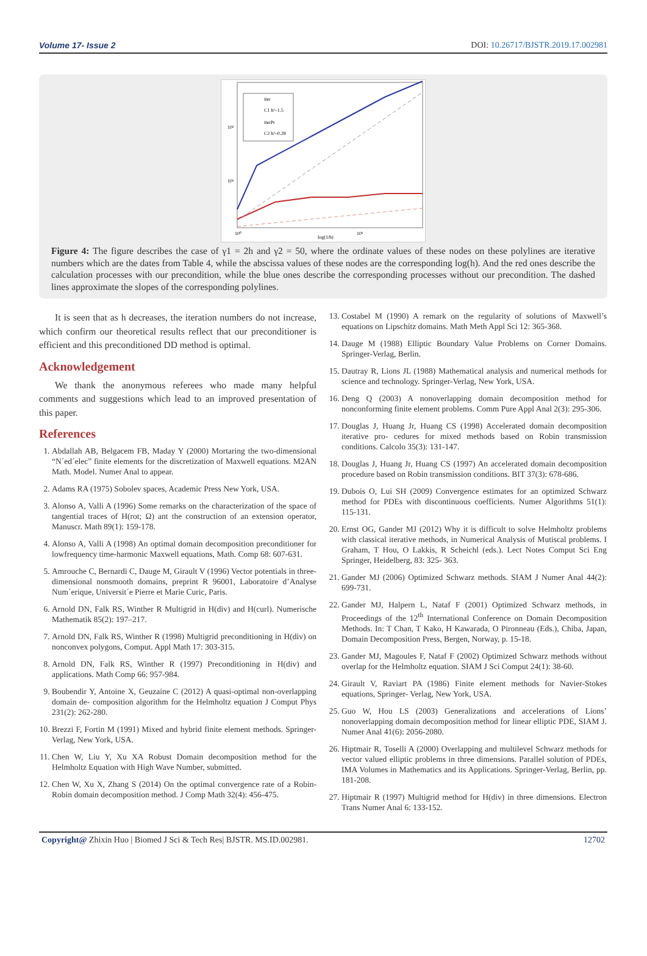Volume 17- Issue 2 DOI: 10.26717/BJSTR.2019.17.002981
iter
C1 h^-1.5
iterPr
C2 h^-0.28
10²
10¹
10⁰
10¹
log(1/h)
Figure 4: The figure describes the case of γ1 = 2h and γ2 = 50, where the ordinate values of these nodes on these polylines are iterative numbers which are the dates from Table 4, while the abscissa values of these nodes are the corresponding log(h). And the red ones describe the calculation processes with our precondition, while the blue ones describe the corresponding processes without our precondition. The dashed lines approximate the slopes of the corresponding polylines.
It is seen that as h decreases, the iteration numbers do not increase, which confirm our theoretical results reflect that our preconditioner is efficient and this preconditioned DD method is optimal.
Acknowledgement
We thank the anonymous referees who made many helpful comments and suggestions which lead to an improved presentation of this paper.
References
1. Abdallah AB, Belgacem FB, Maday Y (2000) Mortaring the two-dimensional “N´ed´elec” finite elements for the discretization of Maxwell equations. M2AN Math. Model. Numer Anal to appear.
2. Adams RA (1975) Sobolev spaces, Academic Press New York, USA.
3. Alonso A, Valli A (1996) Some remarks on the characterization of the space of tangential traces of H(rot; Ω) ant the construction of an extension operator, Manuscr. Math 89(1): 159-178.
4. Alonso A, Valli A (1998) An optimal domain decomposition preconditioner for lowfrequency time-harmonic Maxwell equations, Math. Comp 68: 607-631.
5. Amrouche C, Bernardi C, Dauge M, Girault V (1996) Vector potentials in three-dimensional nonsmooth domains, preprint R 96001, Laboratoire d’Analyse Num´erique, Universit´e Pierre et Marie Curic, Paris.
6. Arnold DN, Falk RS, Winther R Multigrid in H(div) and H(curl). Numerische Mathematik 85(2): 197–217.
7. Arnold DN, Falk RS, Winther R (1998) Multigrid preconditioning in H(div) on nonconvex polygons, Comput. Appl Math 17: 303-315.
8. Arnold DN, Falk RS, Winther R (1997) Preconditioning in H(div) and applications. Math Comp 66: 957-984.
9. Boubendir Y, Antoine X, Geuzaine C (2012) A quasi-optimal non-overlapping domain de- composition algorithm for the Helmholtz equation J Comput Phys 231(2): 262-280.
10. Brezzi F, Fortin M (1991) Mixed and hybrid finite element methods. Springer-Verlag, New York, USA.
11. Chen W, Liu Y, Xu XA Robust Domain decomposition method for the Helmholtz Equation with High Wave Number, submitted.
12. Chen W, Xu X, Zhang S (2014) On the optimal convergence rate of a Robin-Robin domain decomposition method. J Comp Math 32(4): 456-475.
13. Costabel M (1990) A remark on the regularity of solutions of Maxwell’s equations on Lipschitz domains. Math Meth Appl Sci 12: 365-368.
14. Dauge M (1988) Elliptic Boundary Value Problems on Corner Domains. Springer-Verlag, Berlin.
15. Dautray R, Lions JL (1988) Mathematical analysis and numerical methods for science and technology. Springer-Verlag, New York, USA.
16. Deng Q (2003) A nonoverlapping domain decomposition method for nonconforming finite element problems. Comm Pure Appl Anal 2(3): 295-306.
17. Douglas J, Huang Jr, Huang CS (1998) Accelerated domain decomposition iterative pro- cedures for mixed methods based on Robin transmission conditions. Calcolo 35(3): 131-147.
18. Douglas J, Huang Jr, Huang CS (1997) An accelerated domain decomposition procedure based on Robin transmission conditions. BIT 37(3): 678-686.
19. Dubois O, Lui SH (2009) Convergence estimates for an optimized Schwarz method for PDEs with discontinuous coefficients. Numer Algorithms 51(1): 115-131.
20. Ernst OG, Gander MJ (2012) Why it is difficult to solve Helmholtz problems with classical iterative methods, in Numerical Analysis of Mutiscal problems. I Graham, T Hou, O Lakkis, R Scheichl (eds.). Lect Notes Comput Sci Eng Springer, Heidelberg, 83: 325- 363.
21. Gander MJ (2006) Optimized Schwarz methods. SIAM J Numer Anal 44(2): 699-731.
22. Gander MJ, Halpern L, Nataf F (2001) Optimized Schwarz methods, in Proceedings of the 12<sup>th</sup> International Conference on Domain Decomposition Methods. In: T Chan, T Kako, H Kawarada, O Pironneau (Eds.), Chiba, Japan, Domain Decomposition Press, Bergen, Norway, p. 15-18.
23. Gander MJ, Magoules F, Nataf F (2002) Optimized Schwarz methods without overlap for the Helmholtz equation. SIAM J Sci Comput 24(1): 38-60.
24. Girault V, Raviart PA (1986) Finite element methods for Navier-Stokes equations, Springer- Verlag, New York, USA.
25. Guo W, Hou LS (2003) Generalizations and accelerations of Lions’ nonoverlapping domain decomposition method for linear elliptic PDE, SIAM J. Numer Anal 41(6): 2056-2080.
26. Hiptmair R, Toselli A (2000) Overlapping and multilevel Schwarz methods for vector valued elliptic problems in three dimensions. Parallel solution of PDEs, IMA Volumes in Mathematics and its Applications. Springer-Verlag, Berlin, pp. 181-208.
27. Hiptmair R (1997) Multigrid method for H(div) in three dimensions. Electron Trans Numer Anal 6: 133-152.
Copyright@ Zhixin Huo | Biomed J Sci & Tech Res| BJSTR. MS.ID.002981. 12702